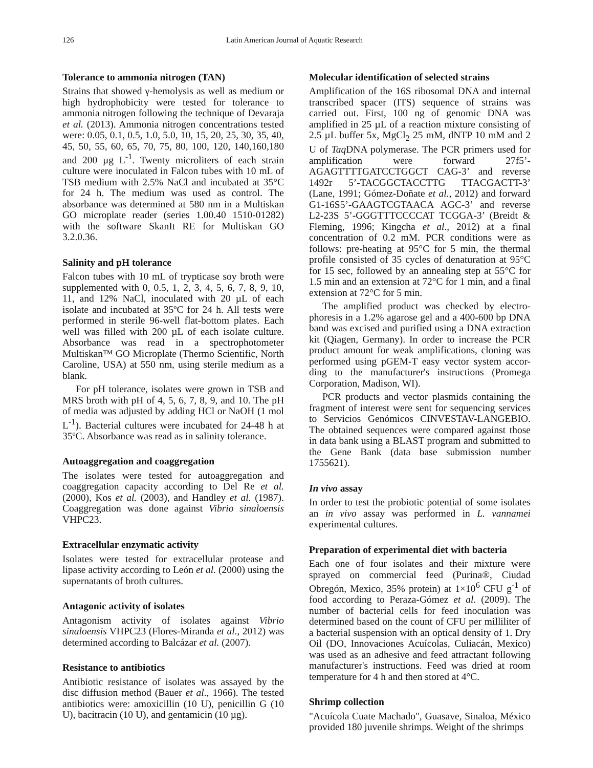126 Latin American Journal of Aquatic Research
Tolerance to ammonia nitrogen (TAN)
Strains that showed γ-hemolysis as well as medium or high hydrophobicity were tested for tolerance to ammonia nitrogen following the technique of Devaraja et al. (2013). Ammonia nitrogen concentrations tested were: 0.05, 0.1, 0.5, 1.0, 5.0, 10, 15, 20, 25, 30, 35, 40, 45, 50, 55, 60, 65, 70, 75, 80, 100, 120, 140,160,180 and 200 µg L<sup>-1</sup>. Twenty microliters of each strain culture were inoculated in Falcon tubes with 10 mL of TSB medium with 2.5% NaCl and incubated at 35°C for 24 h. The medium was used as control. The absorbance was determined at 580 nm in a Multiskan GO microplate reader (series 1.00.40 1510-01282) with the software SkanIt RE for Multiskan GO 3.2.0.36.
Salinity and pH tolerance
Falcon tubes with 10 mL of trypticase soy broth were supplemented with 0, 0.5, 1, 2, 3, 4, 5, 6, 7, 8, 9, 10, 11, and 12% NaCl, inoculated with 20 µL of each isolate and incubated at 35ºC for 24 h. All tests were performed in sterile 96-well flat-bottom plates. Each well was filled with 200 µL of each isolate culture. Absorbance was read in a spectrophotometer Multiskan™ GO Microplate (Thermo Scientific, North Caroline, USA) at 550 nm, using sterile medium as a blank.
For pH tolerance, isolates were grown in TSB and MRS broth with pH of 4, 5, 6, 7, 8, 9, and 10. The pH of media was adjusted by adding HCl or NaOH (1 mol L<sup>-1</sup>). Bacterial cultures were incubated for 24-48 h at 35ºC. Absorbance was read as in salinity tolerance.
Autoaggregation and coaggregation
The isolates were tested for autoaggregation and coaggregation capacity according to Del Re et al. (2000), Kos et al. (2003), and Handley et al. (1987). Coaggregation was done against Vibrio sinaloensis VHPC23.
Extracellular enzymatic activity
Isolates were tested for extracellular protease and lipase activity according to León et al. (2000) using the supernatants of broth cultures.
Antagonic activity of isolates
Antagonism activity of isolates against Vibrio sinaloensis VHPC23 (Flores-Miranda et al., 2012) was determined according to Balcázar et al. (2007).
Resistance to antibiotics
Antibiotic resistance of isolates was assayed by the disc diffusion method (Bauer et al., 1966). The tested antibiotics were: amoxicillin (10 U), penicillin G (10 U), bacitracin (10 U), and gentamicin (10 µg).
Molecular identification of selected strains
Amplification of the 16S ribosomal DNA and internal transcribed spacer (ITS) sequence of strains was carried out. First, 100 ng of genomic DNA was amplified in 25 µL of a reaction mixture consisting of 2.5 µL buffer 5x, MgCl<sub>2</sub> 25 mM, dNTP 10 mM and 2 U of Taq DNA polymerase. The PCR primers used for amplification were forward 27f5’-AGAGTTTTGATCCTGGCT CAG-3’ and reverse 1492r 5’-TACGGCTACCTTG TTACGACTT-3’ (Lane, 1991; Gómez-Doñate et al., 2012) and forward G1-16S5’-GAAGTCGTAACA AGC-3’ and reverse L2-23S 5’-GGGTTTCCCCAT TCGGA-3’ (Breidt & Fleming, 1996; Kingcha et al., 2012) at a final concentration of 0.2 mM. PCR conditions were as follows: pre-heating at 95°C for 5 min, the thermal profile consisted of 35 cycles of denaturation at 95°C for 15 sec, followed by an annealing step at 55°C for 1.5 min and an extension at 72°C for 1 min, and a final extension at 72°C for 5 min.
The amplified product was checked by electro-phoresis in a 1.2% agarose gel and a 400-600 bp DNA band was excised and purified using a DNA extraction kit (Qiagen, Germany). In order to increase the PCR product amount for weak amplifications, cloning was performed using pGEM-T easy vector system accor-ding to the manufacturer's instructions (Promega Corporation, Madison, WI).
PCR products and vector plasmids containing the fragment of interest were sent for sequencing services to Servicios Genómicos CINVESTAV-LANGEBIO. The obtained sequences were compared against those in data bank using a BLAST program and submitted to the Gene Bank (data base submission number 1755621).
In vivo assay
In order to test the probiotic potential of some isolates an in vivo assay was performed in L. vannamei experimental cultures.
Preparation of experimental diet with bacteria
Each one of four isolates and their mixture were sprayed on commercial feed (Purina®, Ciudad Obregón, Mexico, 35% protein) at 1×10<sup>6</sup> CFU g<sup>-1</sup> of food according to Peraza-Gómez et al. (2009). The number of bacterial cells for feed inoculation was determined based on the count of CFU per milliliter of a bacterial suspension with an optical density of 1. Dry Oil (DO, Innovaciones Acuícolas, Culiacán, Mexico) was used as an adhesive and feed attractant following manufacturer's instructions. Feed was dried at room temperature for 4 h and then stored at 4°C.
Shrimp collection
"Acuícola Cuate Machado", Guasave, Sinaloa, México provided 180 juvenile shrimps. Weight of the shrimps